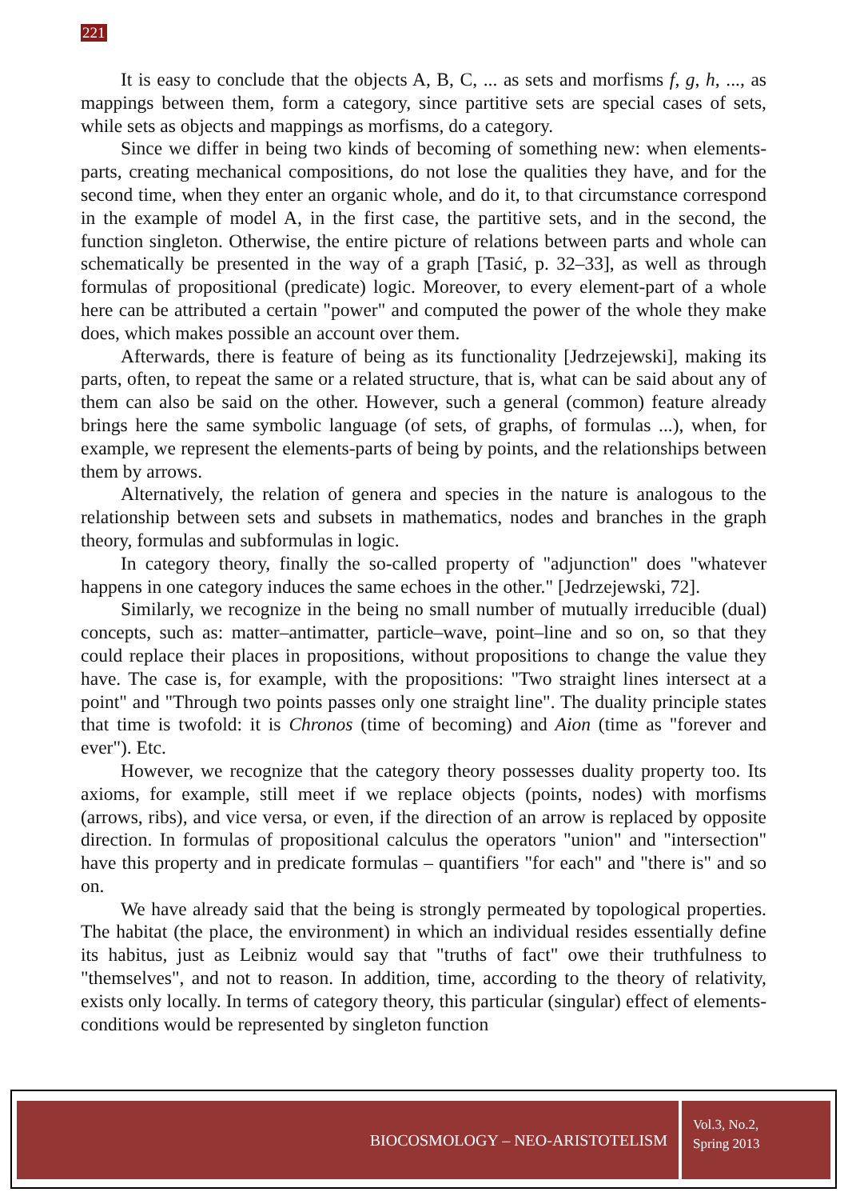221
It is easy to conclude that the objects A, B, C, ... as sets and morfisms f, g, h, ..., as mappings between them, form a category, since partitive sets are special cases of sets, while sets as objects and mappings as morfisms, do a category.
Since we differ in being two kinds of becoming of something new: when elements-parts, creating mechanical compositions, do not lose the qualities they have, and for the second time, when they enter an organic whole, and do it, to that circumstance correspond in the example of model A, in the first case, the partitive sets, and in the second, the function singleton. Otherwise, the entire picture of relations between parts and whole can schematically be presented in the way of a graph [Tasić, p. 32–33], as well as through formulas of propositional (predicate) logic. Moreover, to every element-part of a whole here can be attributed a certain "power" and computed the power of the whole they make does, which makes possible an account over them.
Afterwards, there is feature of being as its functionality [Jedrzejewski], making its parts, often, to repeat the same or a related structure, that is, what can be said about any of them can also be said on the other. However, such a general (common) feature already brings here the same symbolic language (of sets, of graphs, of formulas ...), when, for example, we represent the elements-parts of being by points, and the relationships between them by arrows.
Alternatively, the relation of genera and species in the nature is analogous to the relationship between sets and subsets in mathematics, nodes and branches in the graph theory, formulas and subformulas in logic.
In category theory, finally the so-called property of "adjunction" does "whatever happens in one category induces the same echoes in the other." [Jedrzejewski, 72].
Similarly, we recognize in the being no small number of mutually irreducible (dual) concepts, such as: matter–antimatter, particle–wave, point–line and so on, so that they could replace their places in propositions, without propositions to change the value they have. The case is, for example, with the propositions: "Two straight lines intersect at a point" and "Through two points passes only one straight line". The duality principle states that time is twofold: it is Chronos (time of becoming) and Aion (time as "forever and ever"). Etc.
However, we recognize that the category theory possesses duality property too. Its axioms, for example, still meet if we replace objects (points, nodes) with morfisms (arrows, ribs), and vice versa, or even, if the direction of an arrow is replaced by opposite direction. In formulas of propositional calculus the operators "union" and "intersection" have this property and in predicate formulas – quantifiers "for each" and "there is" and so on.
We have already said that the being is strongly permeated by topological properties. The habitat (the place, the environment) in which an individual resides essentially define its habitus, just as Leibniz would say that "truths of fact" owe their truthfulness to "themselves", and not to reason. In addition, time, according to the theory of relativity, exists only locally. In terms of category theory, this particular (singular) effect of elements-conditions would be represented by singleton function
BIOCOSMOLOGY – NEO-ARISTOTELISM
Vol.3, No.2,
Spring 2013